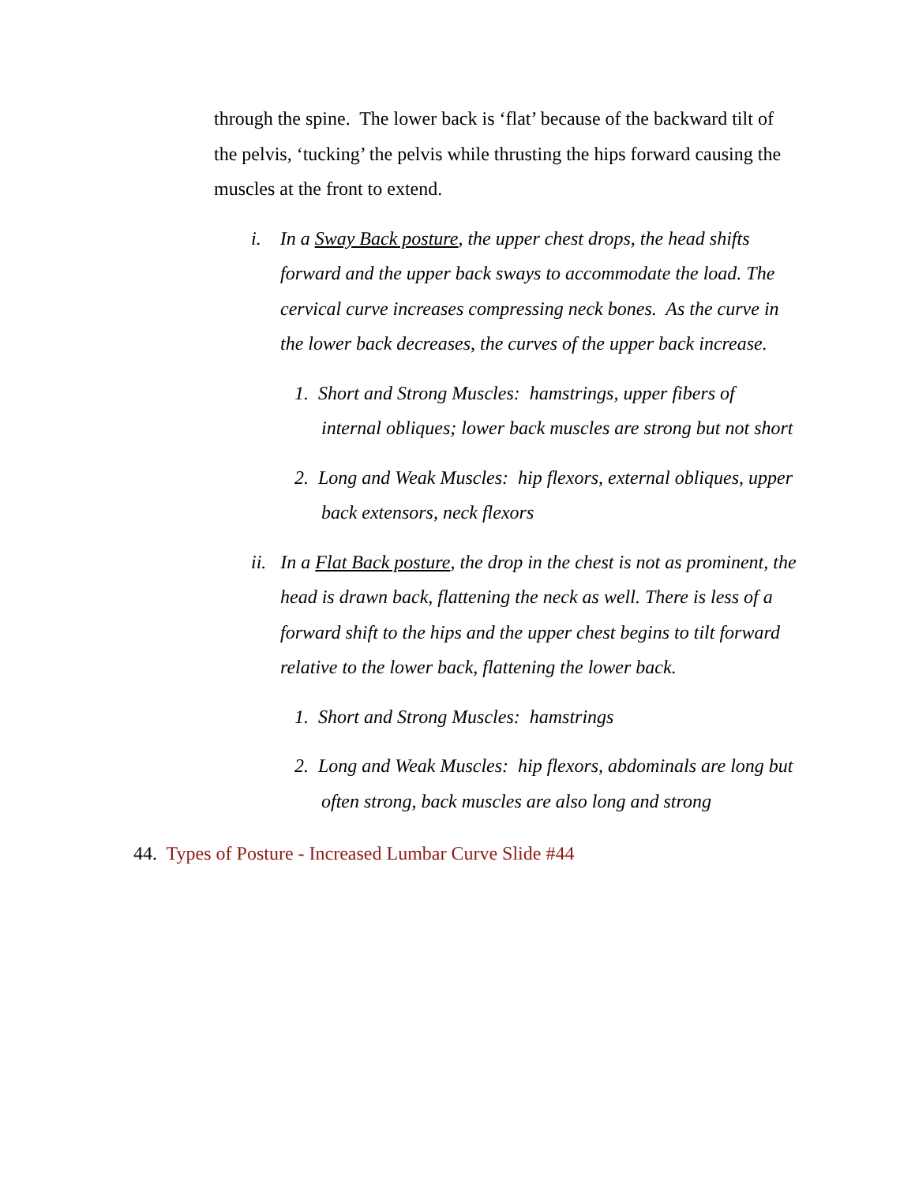through the spine. The lower back is ‘flat’ because of the backward tilt of the pelvis, ‘tucking’ the pelvis while thrusting the hips forward causing the muscles at the front to extend.
i. In a Sway Back posture, the upper chest drops, the head shifts forward and the upper back sways to accommodate the load. The cervical curve increases compressing neck bones. As the curve in the lower back decreases, the curves of the upper back increase.
1. Short and Strong Muscles: hamstrings, upper fibers of internal obliques; lower back muscles are strong but not short
2. Long and Weak Muscles: hip flexors, external obliques, upper back extensors, neck flexors
ii. In a Flat Back posture, the drop in the chest is not as prominent, the head is drawn back, flattening the neck as well. There is less of a forward shift to the hips and the upper chest begins to tilt forward relative to the lower back, flattening the lower back.
1. Short and Strong Muscles: hamstrings
2. Long and Weak Muscles: hip flexors, abdominals are long but often strong, back muscles are also long and strong
44. Types of Posture - Increased Lumbar Curve Slide #44